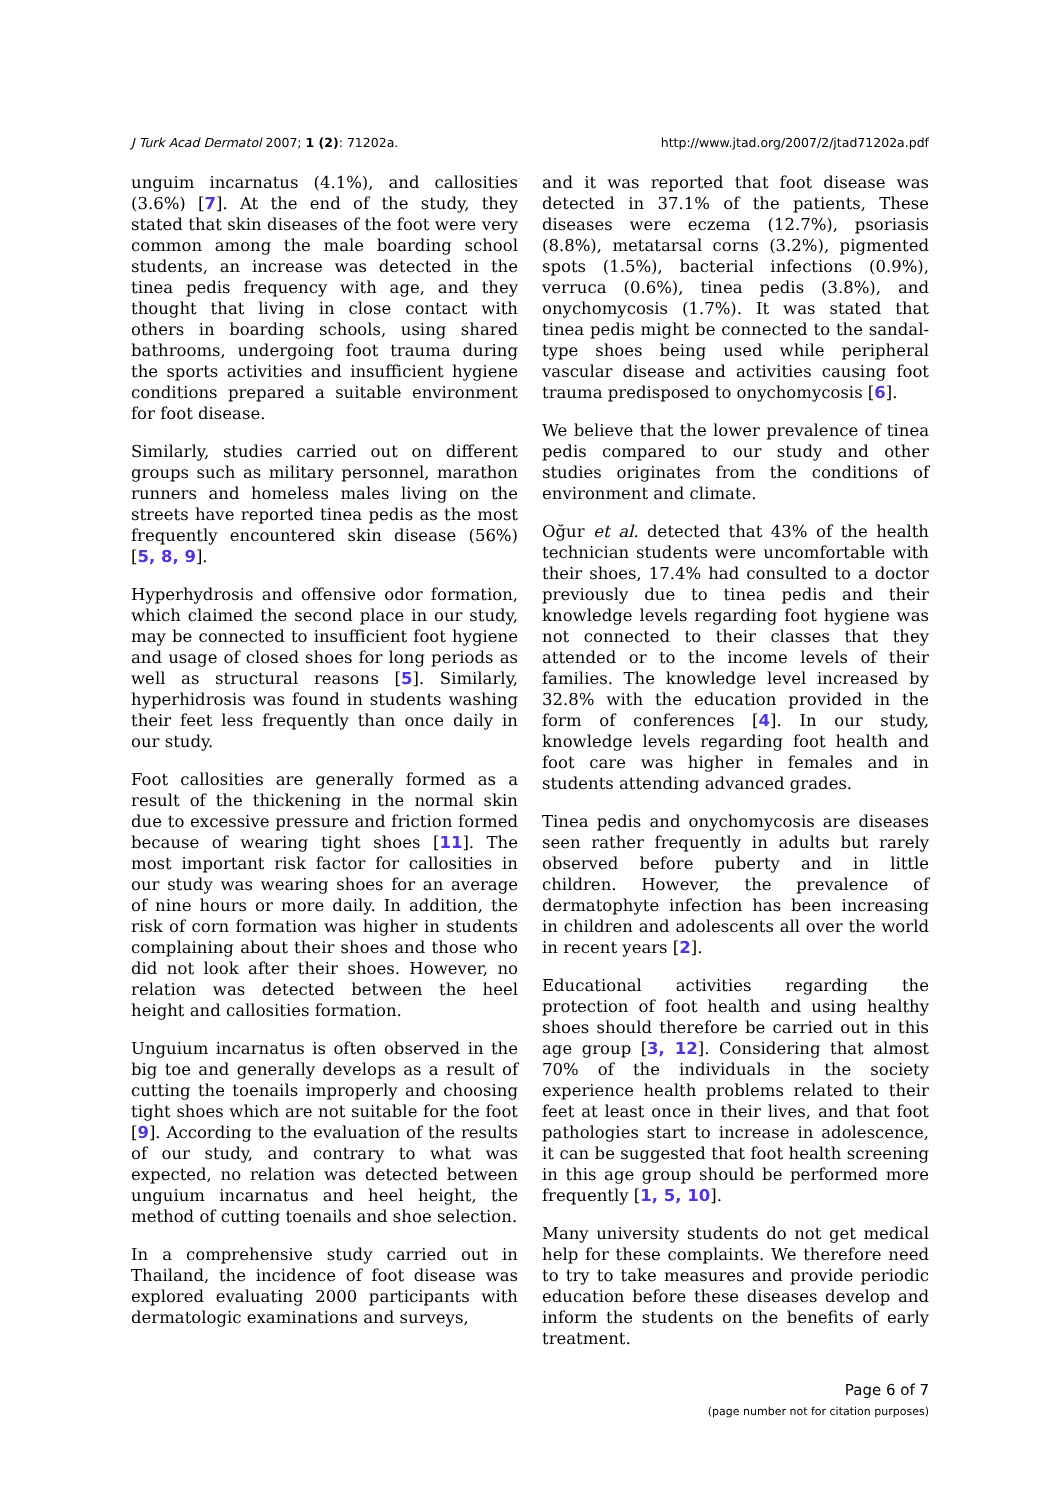J Turk Acad Dermatol 2007; 1 (2): 71202a. http://www.jtad.org/2007/2/jtad71202a.pdf
unguim incarnatus (4.1%), and callosities (3.6%) [7]. At the end of the study, they stated that skin diseases of the foot were very common among the male boarding school students, an increase was detected in the tinea pedis frequency with age, and they thought that living in close contact with others in boarding schools, using shared bathrooms, undergoing foot trauma during the sports activities and insufficient hygiene conditions prepared a suitable environment for foot disease.
Similarly, studies carried out on different groups such as military personnel, marathon runners and homeless males living on the streets have reported tinea pedis as the most frequently encountered skin disease (56%) [5, 8, 9].
Hyperhydrosis and offensive odor formation, which claimed the second place in our study, may be connected to insufficient foot hygiene and usage of closed shoes for long periods as well as structural reasons [5]. Similarly, hyperhidrosis was found in students washing their feet less frequently than once daily in our study.
Foot callosities are generally formed as a result of the thickening in the normal skin due to excessive pressure and friction formed because of wearing tight shoes [11]. The most important risk factor for callosities in our study was wearing shoes for an average of nine hours or more daily. In addition, the risk of corn formation was higher in students complaining about their shoes and those who did not look after their shoes. However, no relation was detected between the heel height and callosities formation.
Unguium incarnatus is often observed in the big toe and generally develops as a result of cutting the toenails improperly and choosing tight shoes which are not suitable for the foot [9]. According to the evaluation of the results of our study, and contrary to what was expected, no relation was detected between unguium incarnatus and heel height, the method of cutting toenails and shoe selection.
In a comprehensive study carried out in Thailand, the incidence of foot disease was explored evaluating 2000 participants with dermatologic examinations and surveys,
and it was reported that foot disease was detected in 37.1% of the patients, These diseases were eczema (12.7%), psoriasis (8.8%), metatarsal corns (3.2%), pigmented spots (1.5%), bacterial infections (0.9%), verruca (0.6%), tinea pedis (3.8%), and onychomycosis (1.7%). It was stated that tinea pedis might be connected to the sandal-type shoes being used while peripheral vascular disease and activities causing foot trauma predisposed to onychomycosis [6].
We believe that the lower prevalence of tinea pedis compared to our study and other studies originates from the conditions of environment and climate.
Oğur et al. detected that 43% of the health technician students were uncomfortable with their shoes, 17.4% had consulted to a doctor previously due to tinea pedis and their knowledge levels regarding foot hygiene was not connected to their classes that they attended or to the income levels of their families. The knowledge level increased by 32.8% with the education provided in the form of conferences [4]. In our study, knowledge levels regarding foot health and foot care was higher in females and in students attending advanced grades.
Tinea pedis and onychomycosis are diseases seen rather frequently in adults but rarely observed before puberty and in little children. However, the prevalence of dermatophyte infection has been increasing in children and adolescents all over the world in recent years [2].
Educational activities regarding the protection of foot health and using healthy shoes should therefore be carried out in this age group [3, 12]. Considering that almost 70% of the individuals in the society experience health problems related to their feet at least once in their lives, and that foot pathologies start to increase in adolescence, it can be suggested that foot health screening in this age group should be performed more frequently [1, 5, 10].
Many university students do not get medical help for these complaints. We therefore need to try to take measures and provide periodic education before these diseases develop and inform the students on the benefits of early treatment.
Page 6 of 7
(page number not for citation purposes)